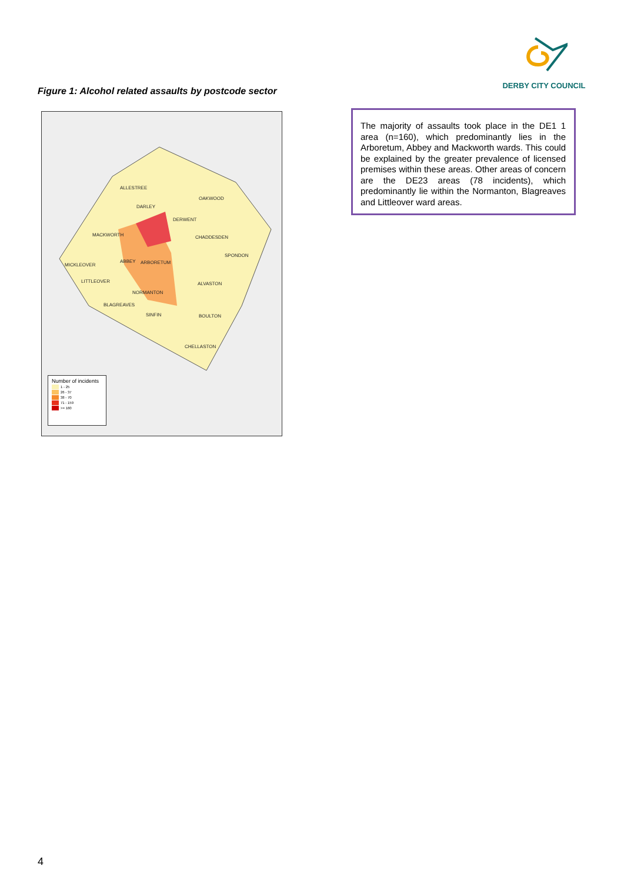DERBY CITY COUNCIL
Figure 1: Alcohol related assaults by postcode sector
ALLESTREE
OAKWOOD
DARLEY
DERWENT
MACKWORTH CHADDESDEN
SPONDON
ABBEY ARBORETUM MICKLEOVER
LITTLEOVER ALVASTON
NORMANTON
BLAGREAVES
SINFIN BOULTON
CHELLASTON
Number of incidents
1 - 25
26 - 37
38 - 70
71 - 159
>= 160
The majority of assaults took place in the DE1 1 area (n=160), which predominantly lies in the Arboretum, Abbey and Mackworth wards. This could be explained by the greater prevalence of licensed premises within these areas. Other areas of concern are the DE23 areas (78 incidents), which predominantly lie within the Normanton, Blagreaves and Littleover ward areas.
4